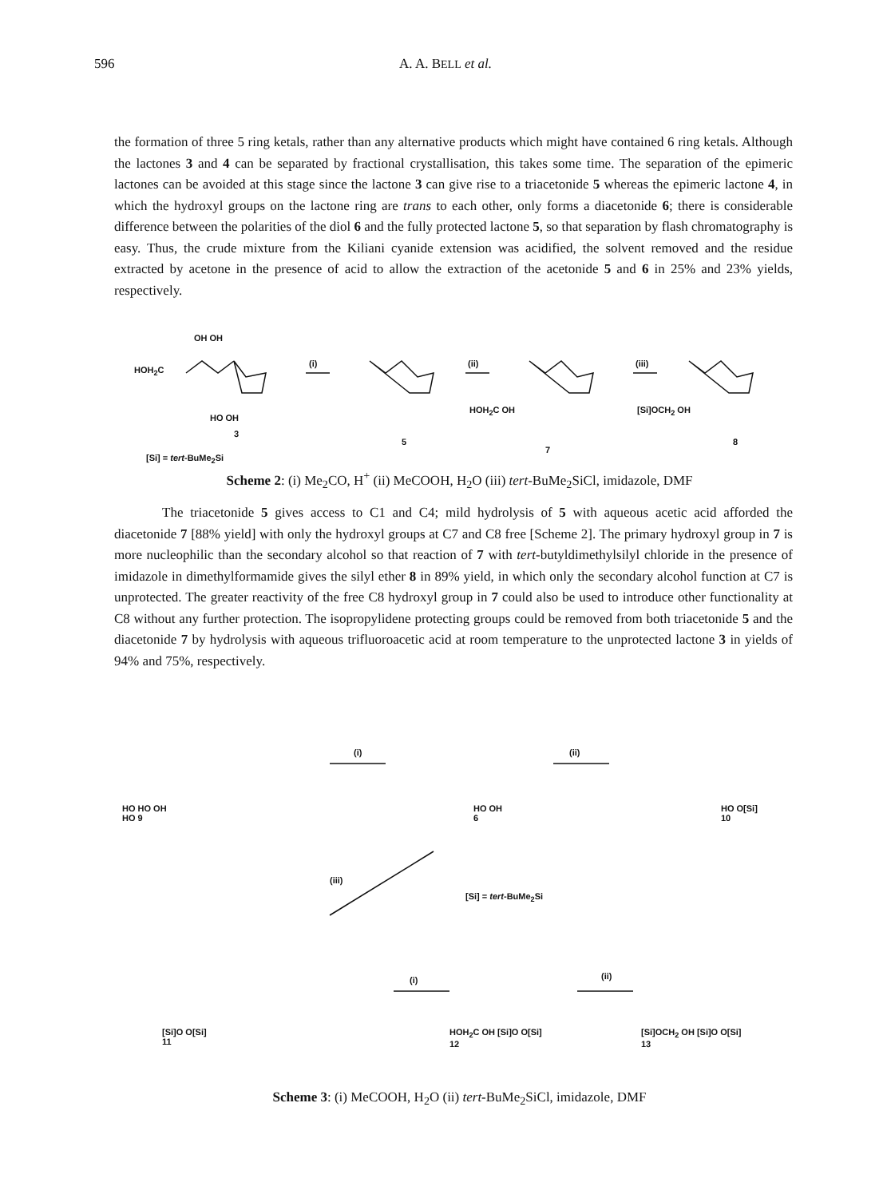596 A. A. BELL et al.
the formation of three 5 ring ketals, rather than any alternative products which might have contained 6 ring ketals. Although the lactones 3 and 4 can be separated by fractional crystallisation, this takes some time. The separation of the epimeric lactones can be avoided at this stage since the lactone 3 can give rise to a triacetonide 5 whereas the epimeric lactone 4, in which the hydroxyl groups on the lactone ring are trans to each other, only forms a diacetonide 6; there is considerable difference between the polarities of the diol 6 and the fully protected lactone 5, so that separation by flash chromatography is easy. Thus, the crude mixture from the Kiliani cyanide extension was acidified, the solvent removed and the residue extracted by acetone in the presence of acid to allow the extraction of the acetonide 5 and 6 in 25% and 23% yields, respectively.
HOH<sub>2</sub>C
OH OH
HO OH
3
(i)
5
(ii)
HOH<sub>2</sub>C OH
7
(iii)
[Si]OCH<sub>2</sub> OH
8
[Si] = tert-BuMe<sub>2</sub>Si
Scheme 2: (i) Me<sub>2</sub>CO, H<sup>+</sup> (ii) MeCOOH, H<sub>2</sub>O (iii) tert-BuMe<sub>2</sub>SiCl, imidazole, DMF
The triacetonide 5 gives access to C1 and C4; mild hydrolysis of 5 with aqueous acetic acid afforded the diacetonide 7 [88% yield] with only the hydroxyl groups at C7 and C8 free [Scheme 2]. The primary hydroxyl group in 7 is more nucleophilic than the secondary alcohol so that reaction of 7 with tert-butyldimethylsilyl chloride in the presence of imidazole in dimethylformamide gives the silyl ether 8 in 89% yield, in which only the secondary alcohol function at C7 is unprotected. The greater reactivity of the free C8 hydroxyl group in 7 could also be used to introduce other functionality at C8 without any further protection. The isopropylidene protecting groups could be removed from both triacetonide 5 and the diacetonide 7 by hydrolysis with aqueous trifluoroacetic acid at room temperature to the unprotected lactone 3 in yields of 94% and 75%, respectively.
HO HO OH
HO 9
(i)
HO OH
6
(ii)
HO O[Si]
10
(iii)
[Si] = tert-BuMe<sub>2</sub>Si
[Si]O O[Si]
11
(i)
HOH<sub>2</sub>C OH [Si]O O[Si]
12
(ii)
[Si]OCH<sub>2</sub> OH [Si]O O[Si]
13
Scheme 3: (i) MeCOOH, H<sub>2</sub>O (ii) tert-BuMe<sub>2</sub>SiCl, imidazole, DMF